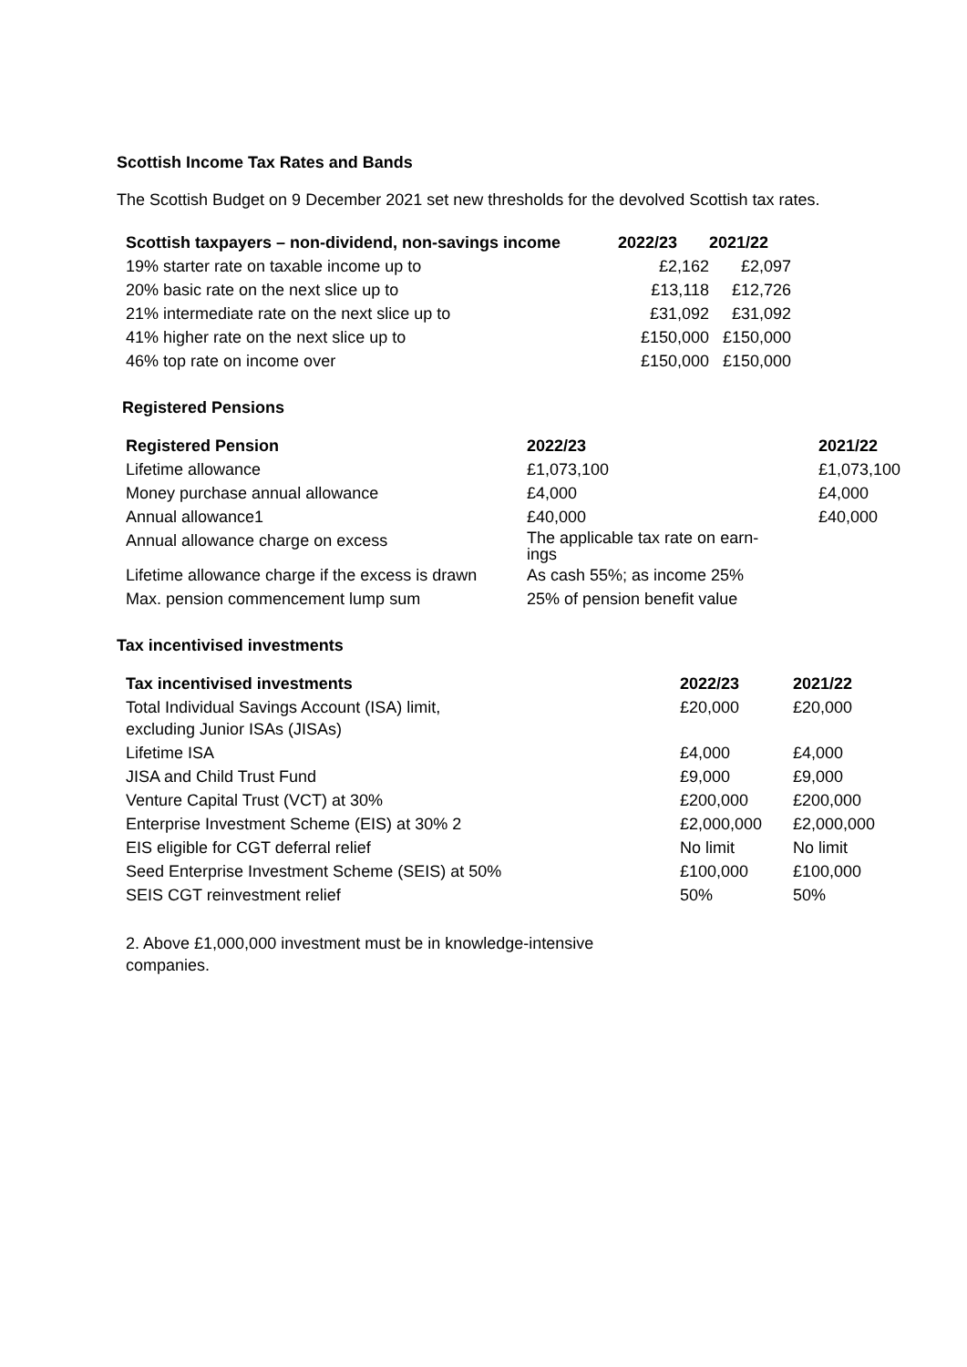Scottish Income Tax Rates and Bands
The Scottish Budget on 9 December 2021 set new thresholds for the devolved Scottish tax rates.
| Scottish taxpayers – non-dividend, non-savings income | 2022/23 | 2021/22 |
| --- | --- | --- |
| 19% starter rate on taxable income up to | £2,162 | £2,097 |
| 20% basic rate on the next slice up to | £13,118 | £12,726 |
| 21% intermediate rate on the next slice up to | £31,092 | £31,092 |
| 41% higher rate on the next slice up to | £150,000 | £150,000 |
| 46% top rate on income over | £150,000 | £150,000 |
Registered Pensions
| Registered Pension | 2022/23 | 2021/22 |
| --- | --- | --- |
| Lifetime allowance | £1,073,100 | £1,073,100 |
| Money purchase annual allowance | £4,000 | £4,000 |
| Annual allowance1 | £40,000 | £40,000 |
| Annual allowance charge on excess | The applicable tax rate on earn- ings | |
| Lifetime allowance charge if the excess is drawn | As cash 55%; as income 25% | |
| Max. pension commencement lump sum | 25% of pension benefit value | |
Tax incentivised investments
| Tax incentivised investments | 2022/23 | 2021/22 |
| --- | --- | --- |
| Total Individual Savings Account (ISA) limit, excluding Junior ISAs (JISAs) | £20,000 | £20,000 |
| Lifetime ISA | £4,000 | £4,000 |
| JISA and Child Trust Fund | £9,000 | £9,000 |
| Venture Capital Trust (VCT) at 30% | £200,000 | £200,000 |
| Enterprise Investment Scheme (EIS) at 30% 2 | £2,000,000 | £2,000,000 |
| EIS eligible for CGT deferral relief | No limit | No limit |
| Seed Enterprise Investment Scheme (SEIS) at 50% | £100,000 | £100,000 |
| SEIS CGT reinvestment relief | 50% | 50% |
2. Above £1,000,000 investment must be in knowledge-intensive companies.